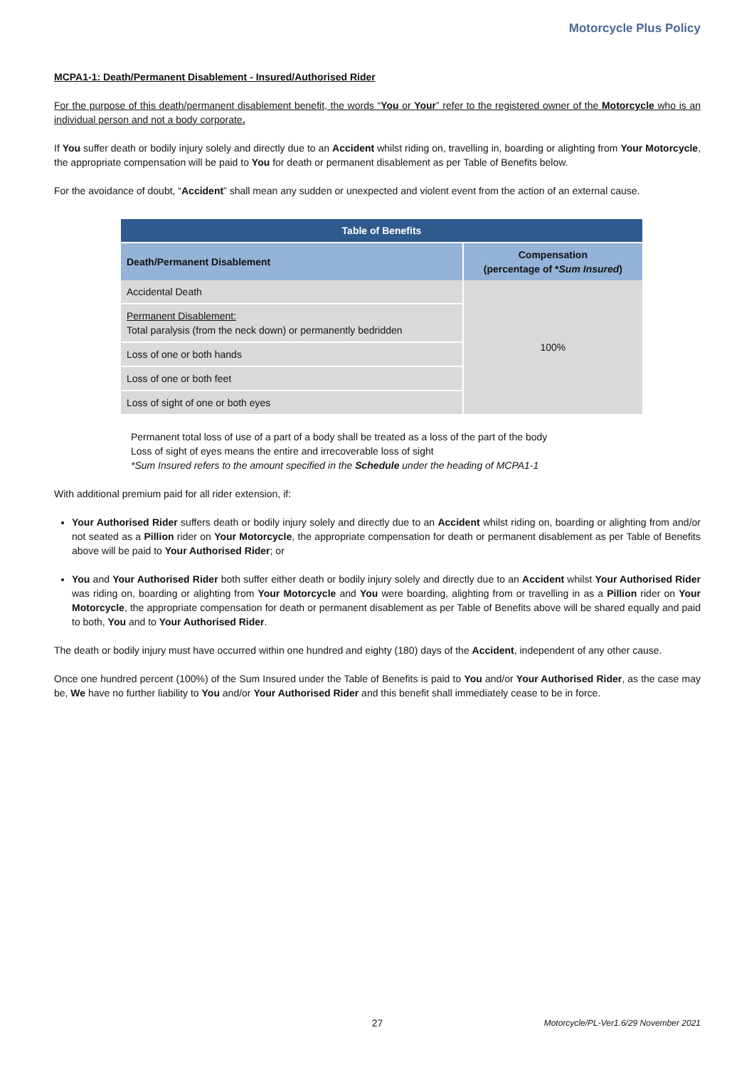Motorcycle Plus Policy
MCPA1-1: Death/Permanent Disablement - Insured/Authorised Rider
For the purpose of this death/permanent disablement benefit, the words “You or Your” refer to the registered owner of the Motorcycle who is an individual person and not a body corporate.
If You suffer death or bodily injury solely and directly due to an Accident whilst riding on, travelling in, boarding or alighting from Your Motorcycle, the appropriate compensation will be paid to You for death or permanent disablement as per Table of Benefits below.
For the avoidance of doubt, “Accident” shall mean any sudden or unexpected and violent event from the action of an external cause.
| Table of Benefits | |
| --- | --- |
| Death/Permanent Disablement | Compensation (percentage of * Sum Insured ) |
| Accidental Death | 100% |
| Permanent Disablement: Total paralysis (from the neck down) or permanently bedridden | |
| Loss of one or both hands | |
| Loss of one or both feet | |
| Loss of sight of one or both eyes | |
Permanent total loss of use of a part of a body shall be treated as a loss of the part of the body
Loss of sight of eyes means the entire and irrecoverable loss of sight
*Sum Insured refers to the amount specified in the Schedule under the heading of MCPA1-1
With additional premium paid for all rider extension, if:
Your Authorised Rider suffers death or bodily injury solely and directly due to an Accident whilst riding on, boarding or alighting from and/or not seated as a Pillion rider on Your Motorcycle, the appropriate compensation for death or permanent disablement as per Table of Benefits above will be paid to Your Authorised Rider; or
You and Your Authorised Rider both suffer either death or bodily injury solely and directly due to an Accident whilst Your Authorised Rider was riding on, boarding or alighting from Your Motorcycle and You were boarding, alighting from or travelling in as a Pillion rider on Your Motorcycle, the appropriate compensation for death or permanent disablement as per Table of Benefits above will be shared equally and paid to both, You and to Your Authorised Rider.
The death or bodily injury must have occurred within one hundred and eighty (180) days of the Accident, independent of any other cause.
Once one hundred percent (100%) of the Sum Insured under the Table of Benefits is paid to You and/or Your Authorised Rider, as the case may be, We have no further liability to You and/or Your Authorised Rider and this benefit shall immediately cease to be in force.
27
Motorcycle/PL-Ver1.6/29 November 2021